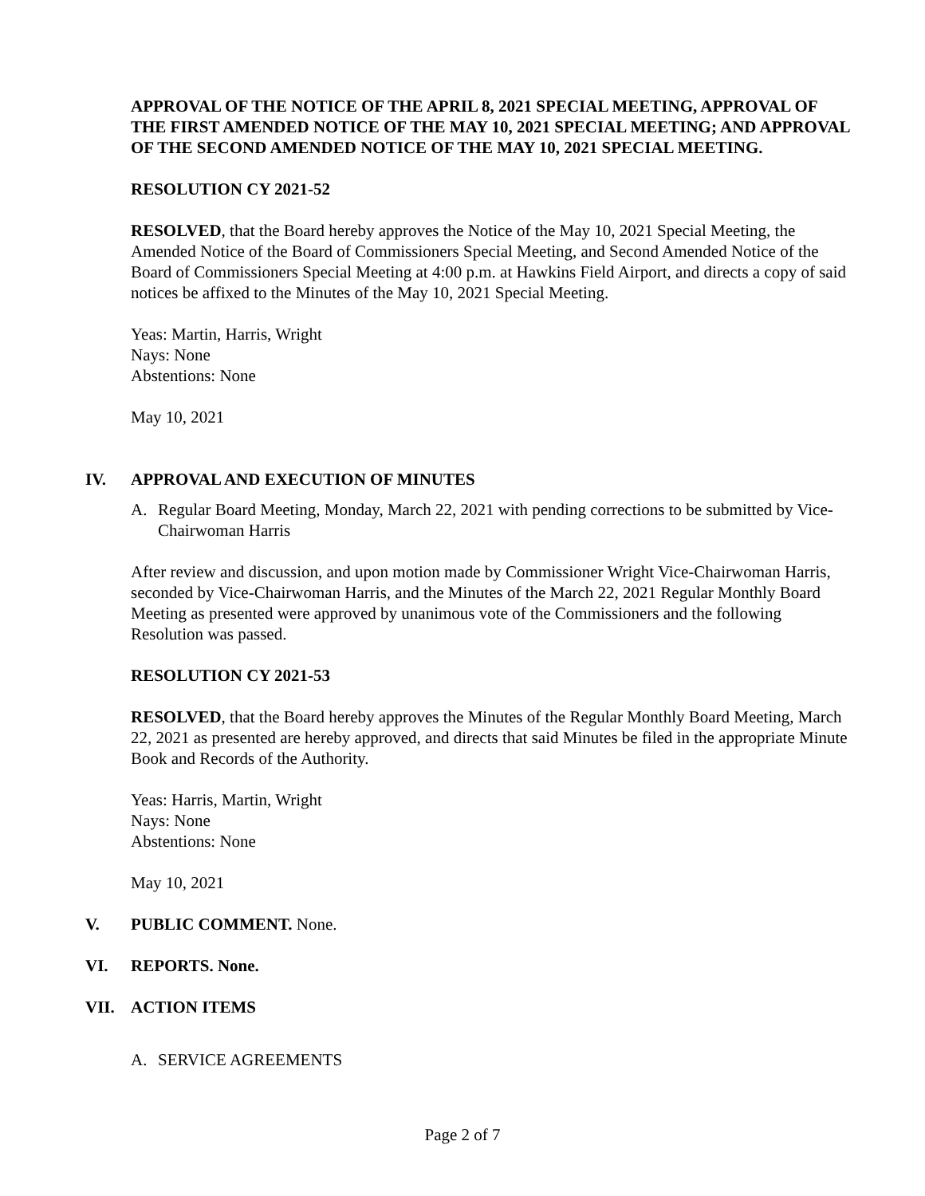APPROVAL OF THE NOTICE OF THE APRIL 8, 2021 SPECIAL MEETING, APPROVAL OF THE FIRST AMENDED NOTICE OF THE MAY 10, 2021 SPECIAL MEETING; AND APPROVAL OF THE SECOND AMENDED NOTICE OF THE MAY 10, 2021 SPECIAL MEETING.
RESOLUTION CY 2021-52
RESOLVED, that the Board hereby approves the Notice of the May 10, 2021 Special Meeting, the Amended Notice of the Board of Commissioners Special Meeting, and Second Amended Notice of the Board of Commissioners Special Meeting at 4:00 p.m. at Hawkins Field Airport, and directs a copy of said notices be affixed to the Minutes of the May 10, 2021 Special Meeting.
Yeas: Martin, Harris, Wright
Nays: None
Abstentions: None
May 10, 2021
IV. APPROVAL AND EXECUTION OF MINUTES
A. Regular Board Meeting, Monday, March 22, 2021 with pending corrections to be submitted by Vice-Chairwoman Harris
After review and discussion, and upon motion made by Commissioner Wright Vice-Chairwoman Harris, seconded by Vice-Chairwoman Harris, and the Minutes of the March 22, 2021 Regular Monthly Board Meeting as presented were approved by unanimous vote of the Commissioners and the following Resolution was passed.
RESOLUTION CY 2021-53
RESOLVED, that the Board hereby approves the Minutes of the Regular Monthly Board Meeting, March 22, 2021 as presented are hereby approved, and directs that said Minutes be filed in the appropriate Minute Book and Records of the Authority.
Yeas: Harris, Martin, Wright
Nays: None
Abstentions: None
May 10, 2021
V. PUBLIC COMMENT. None.
VI. REPORTS. None.
VII. ACTION ITEMS
A. SERVICE AGREEMENTS
Page 2 of 7